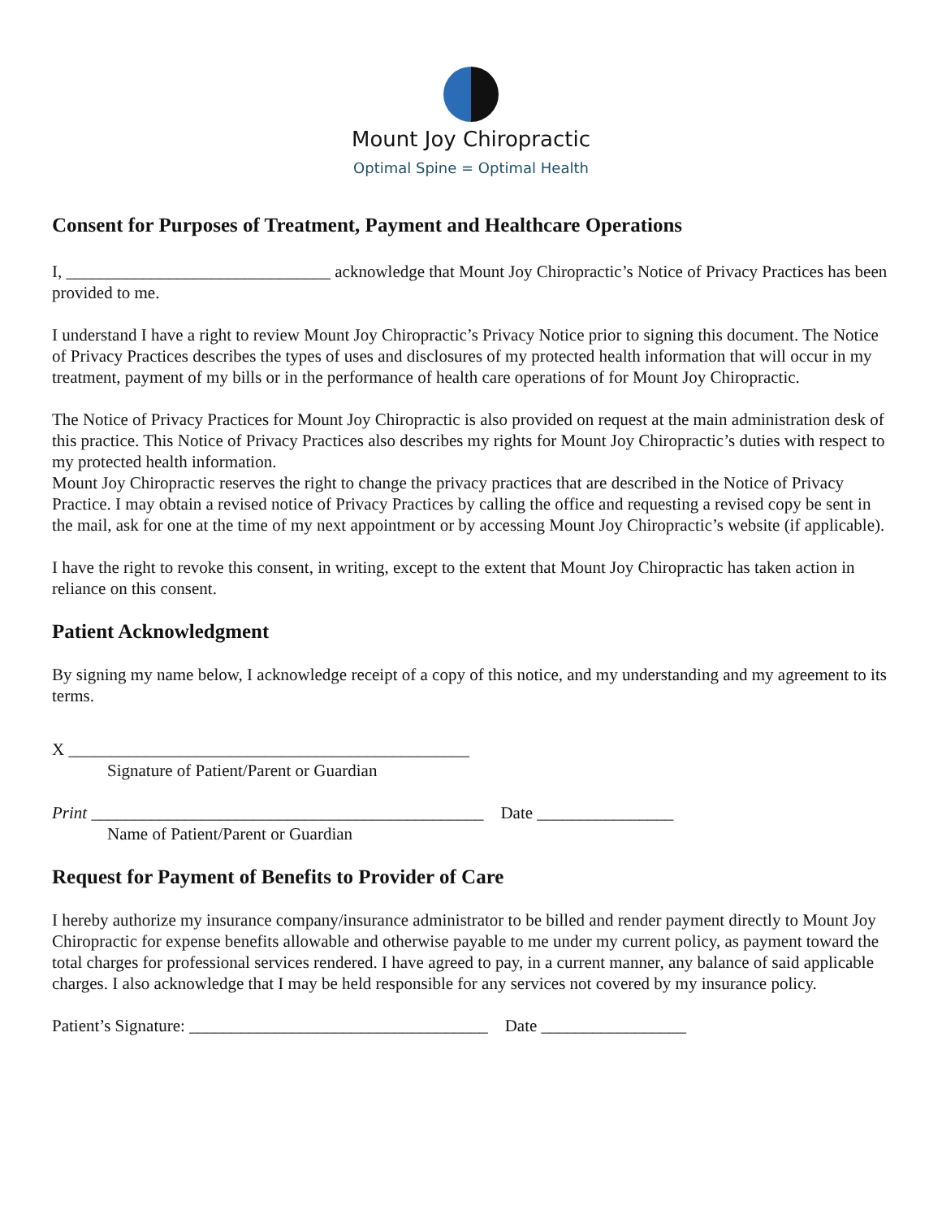Mount Joy Chiropractic
Optimal Spine = Optimal Health
Consent for Purposes of Treatment, Payment and Healthcare Operations
I, _______________________________ acknowledge that Mount Joy Chiropractic’s Notice of Privacy Practices has been provided to me.
I understand I have a right to review Mount Joy Chiropractic’s Privacy Notice prior to signing this document. The Notice of Privacy Practices describes the types of uses and disclosures of my protected health information that will occur in my treatment, payment of my bills or in the performance of health care operations of for Mount Joy Chiropractic.
The Notice of Privacy Practices for Mount Joy Chiropractic is also provided on request at the main administration desk of this practice. This Notice of Privacy Practices also describes my rights for Mount Joy Chiropractic’s duties with respect to my protected health information.
Mount Joy Chiropractic reserves the right to change the privacy practices that are described in the Notice of Privacy Practice. I may obtain a revised notice of Privacy Practices by calling the office and requesting a revised copy be sent in the mail, ask for one at the time of my next appointment or by accessing Mount Joy Chiropractic’s website (if applicable).
I have the right to revoke this consent, in writing, except to the extent that Mount Joy Chiropractic has taken action in reliance on this consent.
Patient Acknowledgment
By signing my name below, I acknowledge receipt of a copy of this notice, and my understanding and my agreement to its terms.
X _______________________________________________
Signature of Patient/Parent or Guardian
Print ______________________________________________ Date ________________
Name of Patient/Parent or Guardian
Request for Payment of Benefits to Provider of Care
I hereby authorize my insurance company/insurance administrator to be billed and render payment directly to Mount Joy Chiropractic for expense benefits allowable and otherwise payable to me under my current policy, as payment toward the total charges for professional services rendered. I have agreed to pay, in a current manner, any balance of said applicable charges. I also acknowledge that I may be held responsible for any services not covered by my insurance policy.
Patient’s Signature: ___________________________________ Date _________________